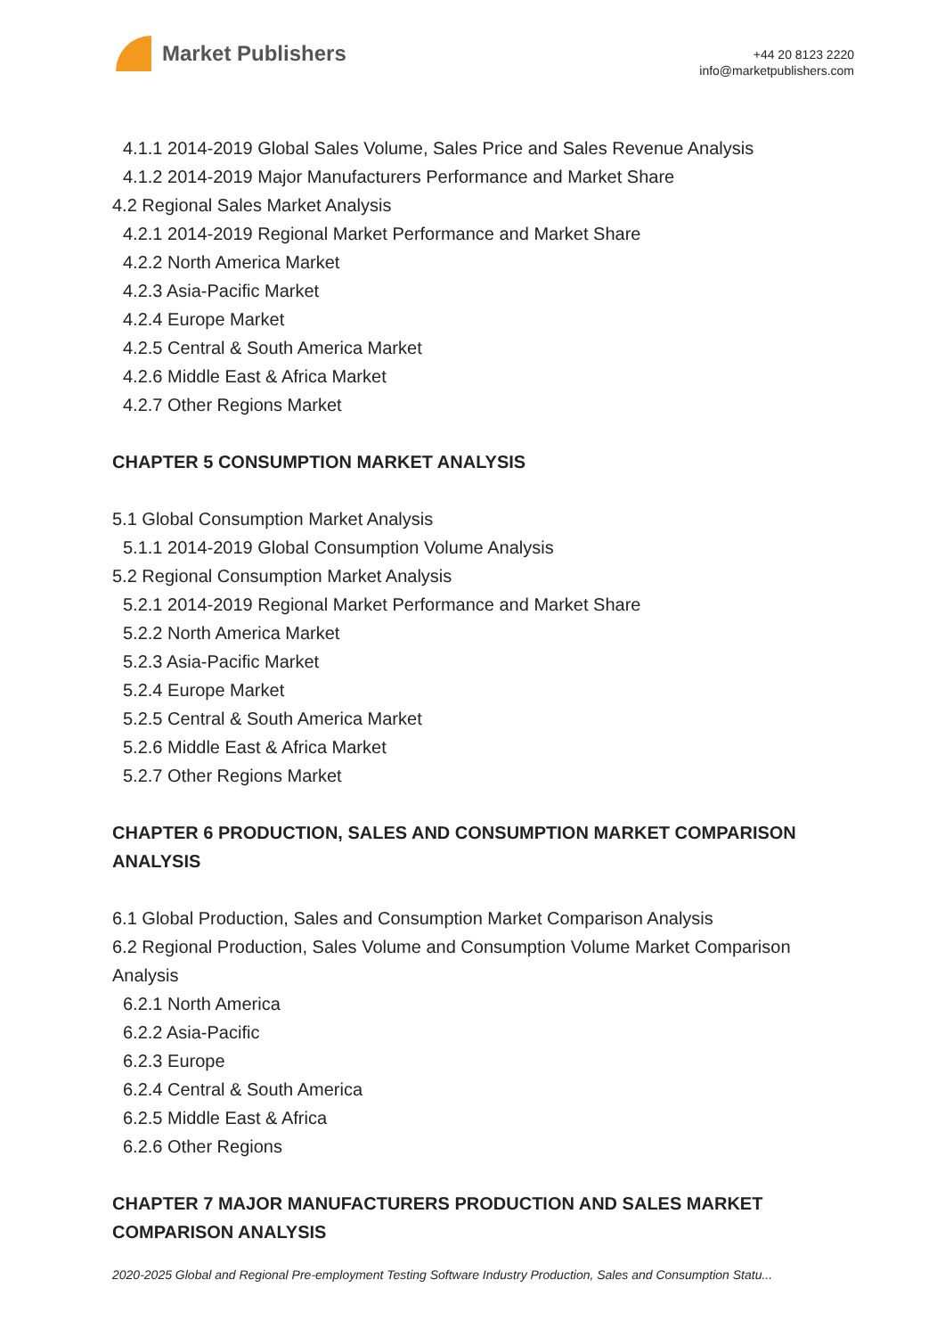Market Publishers
+44 20 8123 2220
info@marketpublishers.com
4.1.1 2014-2019 Global Sales Volume, Sales Price and Sales Revenue Analysis
4.1.2 2014-2019 Major Manufacturers Performance and Market Share
4.2 Regional Sales Market Analysis
4.2.1 2014-2019 Regional Market Performance and Market Share
4.2.2 North America Market
4.2.3 Asia-Pacific Market
4.2.4 Europe Market
4.2.5 Central & South America Market
4.2.6 Middle East & Africa Market
4.2.7 Other Regions Market
CHAPTER 5 CONSUMPTION MARKET ANALYSIS
5.1 Global Consumption Market Analysis
5.1.1 2014-2019 Global Consumption Volume Analysis
5.2 Regional Consumption Market Analysis
5.2.1 2014-2019 Regional Market Performance and Market Share
5.2.2 North America Market
5.2.3 Asia-Pacific Market
5.2.4 Europe Market
5.2.5 Central & South America Market
5.2.6 Middle East & Africa Market
5.2.7 Other Regions Market
CHAPTER 6 PRODUCTION, SALES AND CONSUMPTION MARKET COMPARISON ANALYSIS
6.1 Global Production, Sales and Consumption Market Comparison Analysis
6.2 Regional Production, Sales Volume and Consumption Volume Market Comparison Analysis
6.2.1 North America
6.2.2 Asia-Pacific
6.2.3 Europe
6.2.4 Central & South America
6.2.5 Middle East & Africa
6.2.6 Other Regions
CHAPTER 7 MAJOR MANUFACTURERS PRODUCTION AND SALES MARKET COMPARISON ANALYSIS
2020-2025 Global and Regional Pre-employment Testing Software Industry Production, Sales and Consumption Statu...